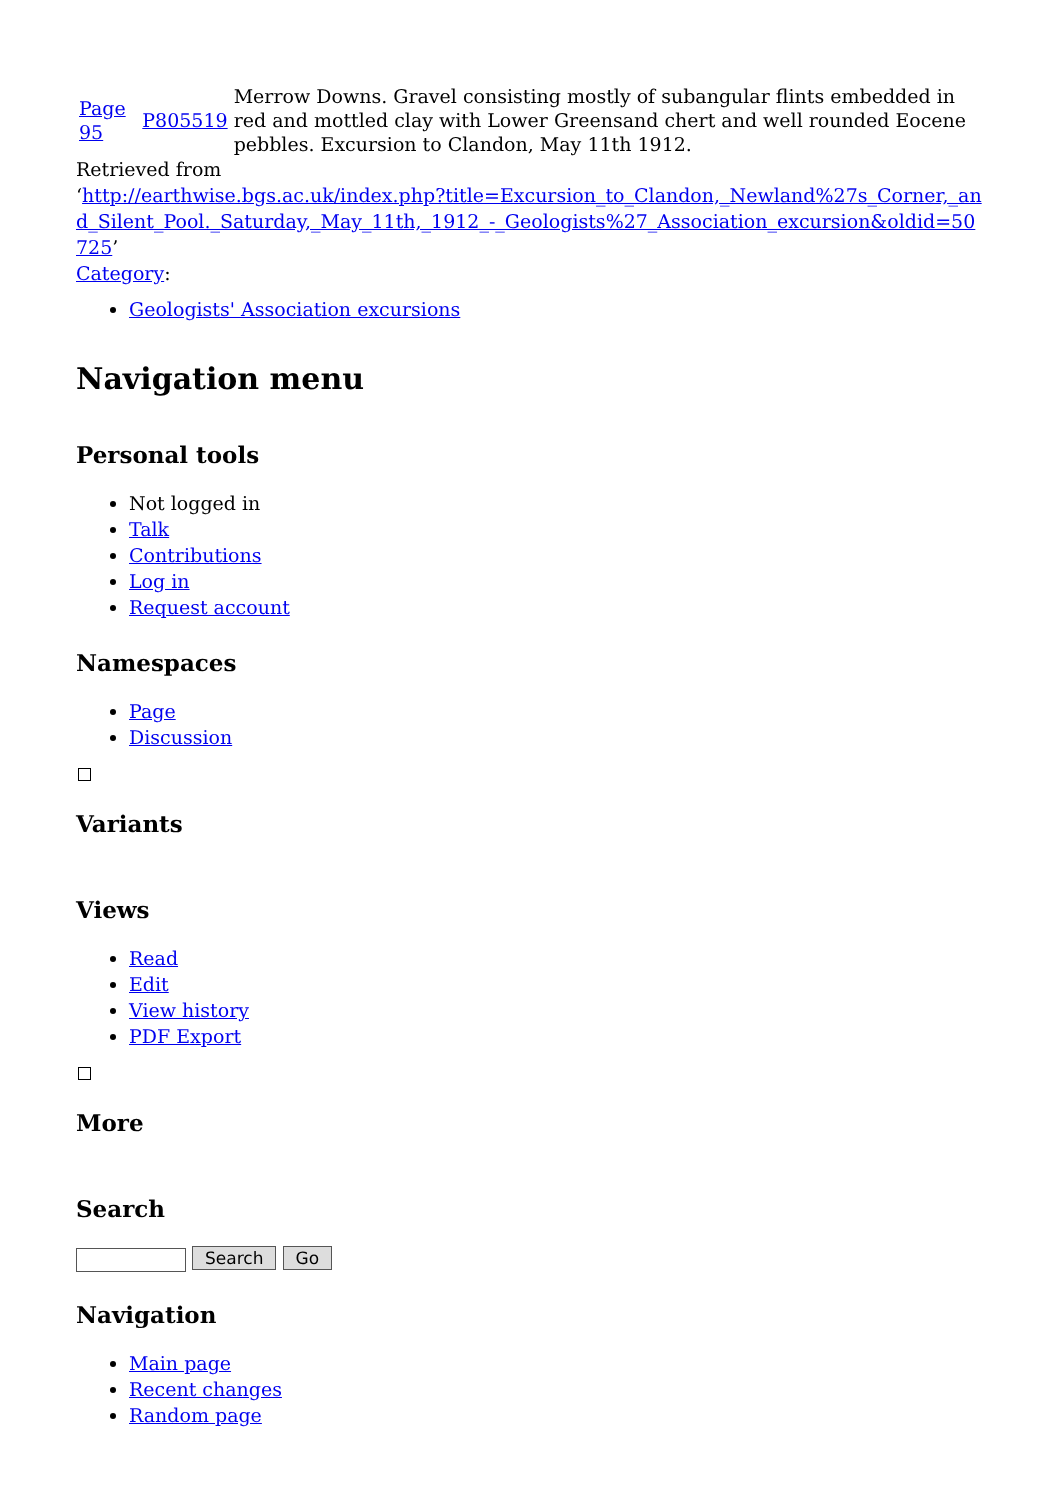| Page 95 | P805519 | Merrow Downs. Gravel consisting mostly of subangular flints embedded in red and mottled clay with Lower Greensand chert and well rounded Eocene pebbles. Excursion to Clandon, May 11th 1912. |
Retrieved from
‘http://earthwise.bgs.ac.uk/index.php?title=Excursion_to_Clandon,_Newland%27s_Corner,_and_Silent_Pool._Saturday,_May_11th,_1912_-_Geologists%27_Association_excursion&oldid=50725’
Category:
Geologists' Association excursions
Navigation menu
Personal tools
Not logged in
Talk
Contributions
Log in
Request account
Namespaces
Page
Discussion
Variants
Views
Read
Edit
View history
PDF Export
More
Search
Search Go
Navigation
Main page
Recent changes
Random page